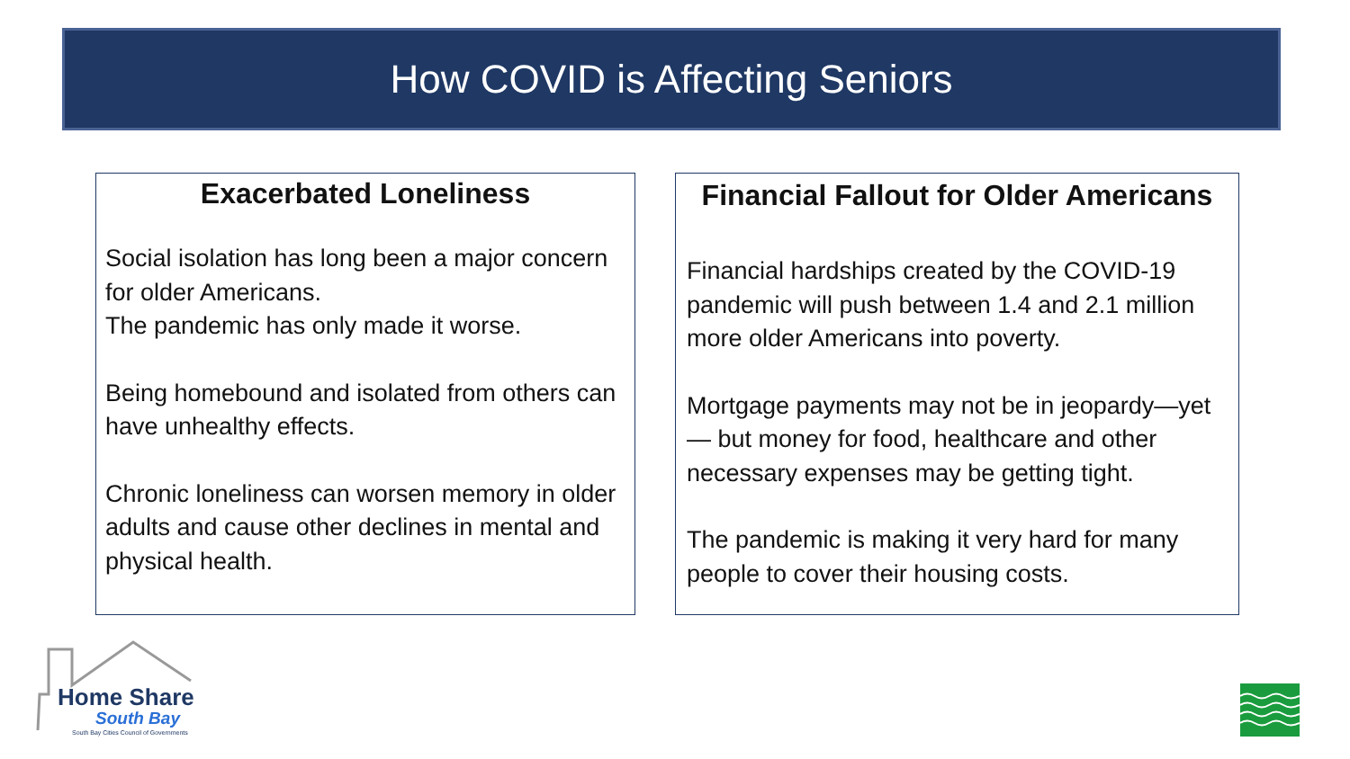How COVID is Affecting Seniors
Exacerbated Loneliness
Social isolation has long been a major concern for older Americans.
The pandemic has only made it worse.
Being homebound and isolated from others can have unhealthy effects.
Chronic loneliness can worsen memory in older adults and cause other declines in mental and physical health.
Financial Fallout for Older Americans
Financial hardships created by the COVID-19 pandemic will push between 1.4 and 2.1 million more older Americans into poverty.
Mortgage payments may not be in jeopardy—yet— but money for food, healthcare and other necessary expenses may be getting tight.
The pandemic is making it very hard for many people to cover their housing costs.
Home Share
South Bay
South Bay Cities Council of Governments